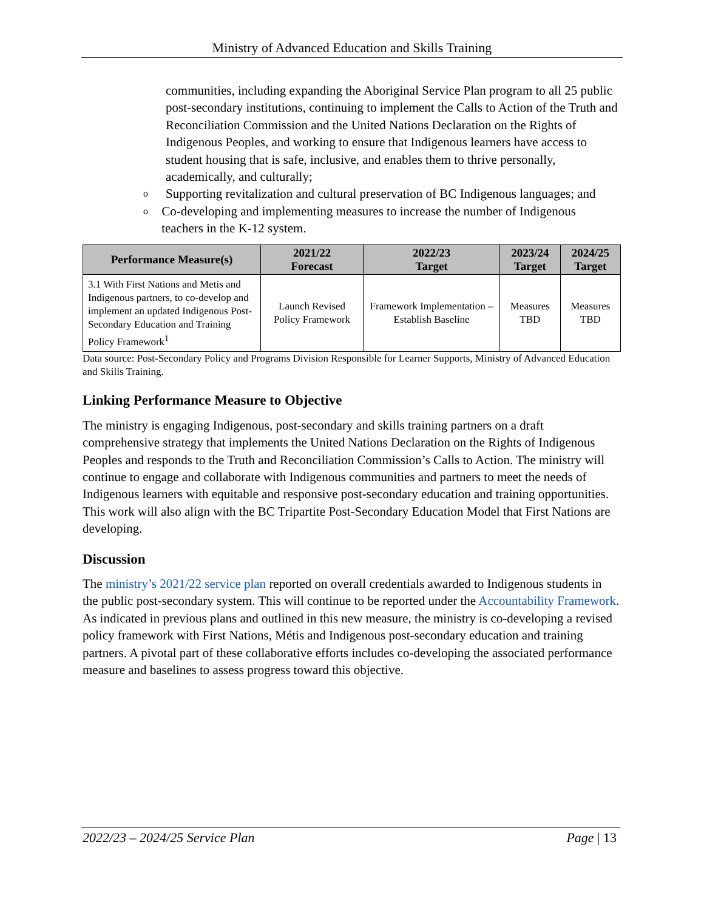Ministry of Advanced Education and Skills Training
communities, including expanding the Aboriginal Service Plan program to all 25 public post-secondary institutions, continuing to implement the Calls to Action of the Truth and Reconciliation Commission and the United Nations Declaration on the Rights of Indigenous Peoples, and working to ensure that Indigenous learners have access to student housing that is safe, inclusive, and enables them to thrive personally, academically, and culturally;
o Supporting revitalization and cultural preservation of BC Indigenous languages; and
o Co-developing and implementing measures to increase the number of Indigenous teachers in the K-12 system.
| Performance Measure(s) | 2021/22 Forecast | 2022/23 Target | 2023/24 Target | 2024/25 Target |
| --- | --- | --- | --- | --- |
| 3.1 With First Nations and Metis and Indigenous partners, to co-develop and implement an updated Indigenous Post-Secondary Education and Training Policy Framework<sup>1</sup> | Launch Revised Policy Framework | Framework Implementation –Establish Baseline | Measures TBD | Measures TBD |
Data source: Post-Secondary Policy and Programs Division Responsible for Learner Supports, Ministry of Advanced Education and Skills Training.
Linking Performance Measure to Objective
The ministry is engaging Indigenous, post-secondary and skills training partners on a draft comprehensive strategy that implements the United Nations Declaration on the Rights of Indigenous Peoples and responds to the Truth and Reconciliation Commission’s Calls to Action. The ministry will continue to engage and collaborate with Indigenous communities and partners to meet the needs of Indigenous learners with equitable and responsive post-secondary education and training opportunities. This work will also align with the BC Tripartite Post-Secondary Education Model that First Nations are developing.
Discussion
The ministry’s 2021/22 service plan reported on overall credentials awarded to Indigenous students in the public post-secondary system. This will continue to be reported under the Accountability Framework. As indicated in previous plans and outlined in this new measure, the ministry is co-developing a revised policy framework with First Nations, Métis and Indigenous post-secondary education and training partners. A pivotal part of these collaborative efforts includes co-developing the associated performance measure and baselines to assess progress toward this objective.
2022/23 – 2024/25 Service Plan Page | 13